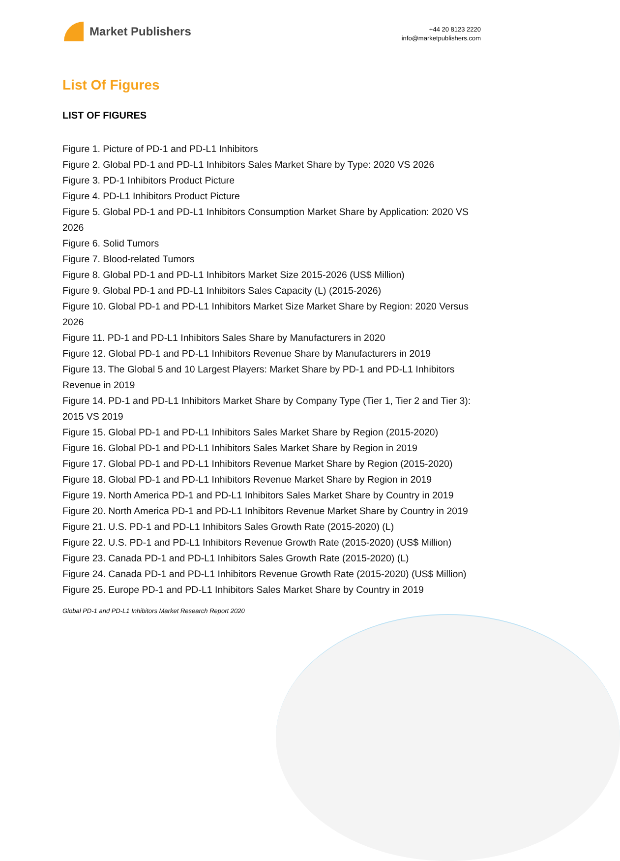Market Publishers
+44 20 8123 2220
info@marketpublishers.com
List Of Figures
LIST OF FIGURES
Figure 1. Picture of PD-1 and PD-L1 Inhibitors
Figure 2. Global PD-1 and PD-L1 Inhibitors Sales Market Share by Type: 2020 VS 2026
Figure 3. PD-1 Inhibitors Product Picture
Figure 4. PD-L1 Inhibitors Product Picture
Figure 5. Global PD-1 and PD-L1 Inhibitors Consumption Market Share by Application: 2020 VS 2026
Figure 6. Solid Tumors
Figure 7. Blood-related Tumors
Figure 8. Global PD-1 and PD-L1 Inhibitors Market Size 2015-2026 (US$ Million)
Figure 9. Global PD-1 and PD-L1 Inhibitors Sales Capacity (L) (2015-2026)
Figure 10. Global PD-1 and PD-L1 Inhibitors Market Size Market Share by Region: 2020 Versus 2026
Figure 11. PD-1 and PD-L1 Inhibitors Sales Share by Manufacturers in 2020
Figure 12. Global PD-1 and PD-L1 Inhibitors Revenue Share by Manufacturers in 2019
Figure 13. The Global 5 and 10 Largest Players: Market Share by PD-1 and PD-L1 Inhibitors Revenue in 2019
Figure 14. PD-1 and PD-L1 Inhibitors Market Share by Company Type (Tier 1, Tier 2 and Tier 3): 2015 VS 2019
Figure 15. Global PD-1 and PD-L1 Inhibitors Sales Market Share by Region (2015-2020)
Figure 16. Global PD-1 and PD-L1 Inhibitors Sales Market Share by Region in 2019
Figure 17. Global PD-1 and PD-L1 Inhibitors Revenue Market Share by Region (2015-2020)
Figure 18. Global PD-1 and PD-L1 Inhibitors Revenue Market Share by Region in 2019
Figure 19. North America PD-1 and PD-L1 Inhibitors Sales Market Share by Country in 2019
Figure 20. North America PD-1 and PD-L1 Inhibitors Revenue Market Share by Country in 2019
Figure 21. U.S. PD-1 and PD-L1 Inhibitors Sales Growth Rate (2015-2020) (L)
Figure 22. U.S. PD-1 and PD-L1 Inhibitors Revenue Growth Rate (2015-2020) (US$ Million)
Figure 23. Canada PD-1 and PD-L1 Inhibitors Sales Growth Rate (2015-2020) (L)
Figure 24. Canada PD-1 and PD-L1 Inhibitors Revenue Growth Rate (2015-2020) (US$ Million)
Figure 25. Europe PD-1 and PD-L1 Inhibitors Sales Market Share by Country in 2019
Global PD-1 and PD-L1 Inhibitors Market Research Report 2020